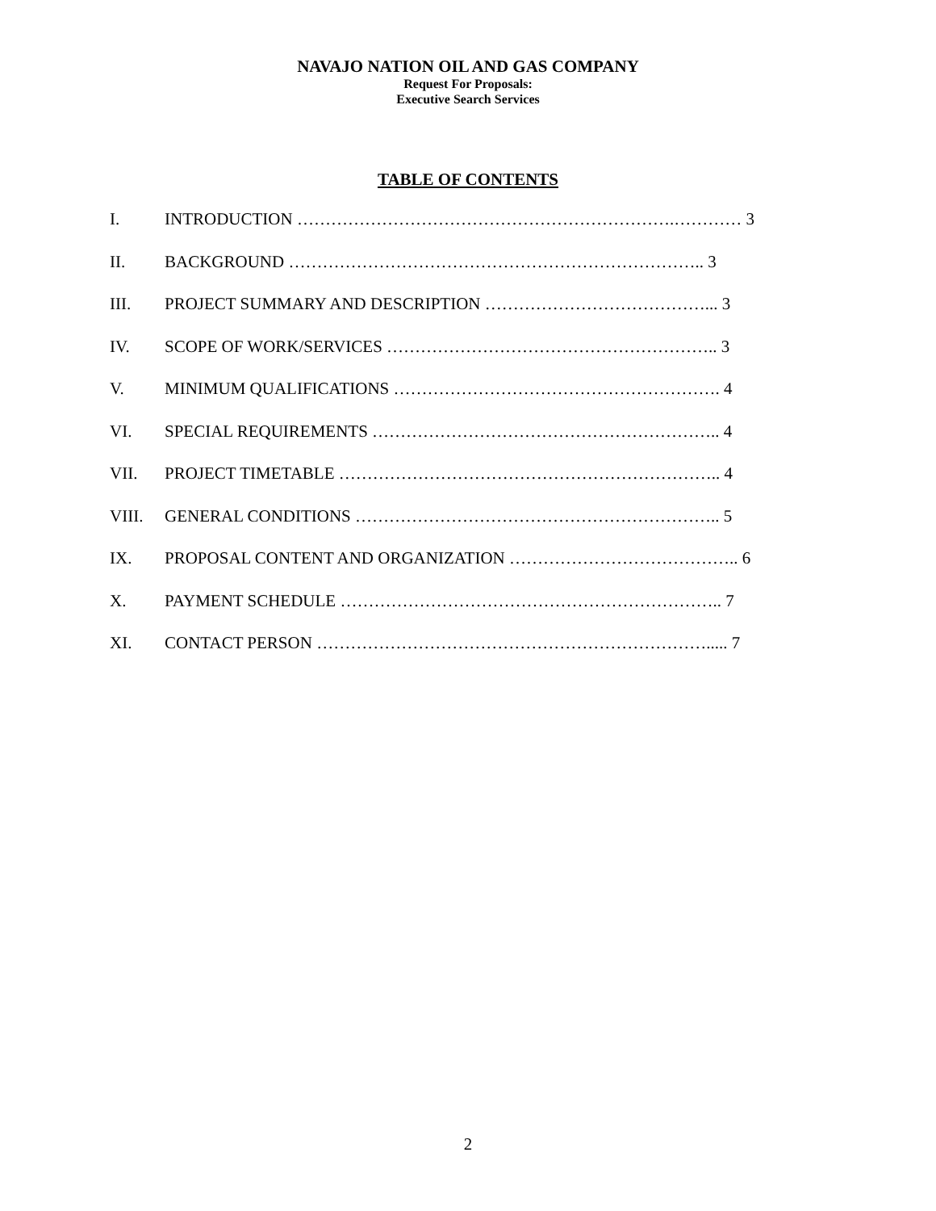NAVAJO NATION OIL AND GAS COMPANY
Request For Proposals:
Executive Search Services
TABLE OF CONTENTS
I. INTRODUCTION ………………………………………………………….………… 3
II. BACKGROUND ……………………………………………………………….. 3
III. PROJECT SUMMARY AND DESCRIPTION …………………………………... 3
IV. SCOPE OF WORK/SERVICES ………………………………………………….. 3
V. MINIMUM QUALIFICATIONS …………………………………………………. 4
VI. SPECIAL REQUIREMENTS …………………………………………………….. 4
VII. PROJECT TIMETABLE ………………………………………………………….. 4
VIII. GENERAL CONDITIONS ……………………………………………………….. 5
IX. PROPOSAL CONTENT AND ORGANIZATION ………………………………….. 6
X. PAYMENT SCHEDULE ………………………………………………………….. 7
XI. CONTACT PERSON ……………………………………………………………..... 7
2